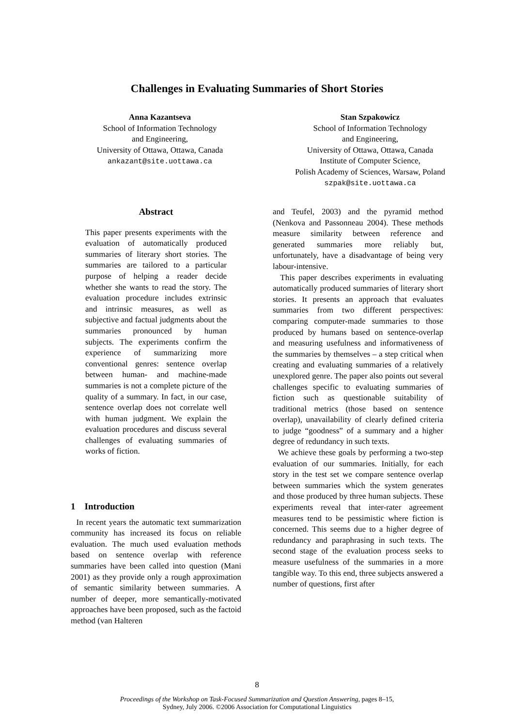Challenges in Evaluating Summaries of Short Stories
Anna Kazantseva
School of Information Technology
and Engineering,
University of Ottawa, Ottawa, Canada
ankazant@site.uottawa.ca
Stan Szpakowicz
School of Information Technology
and Engineering,
University of Ottawa, Ottawa, Canada
Institute of Computer Science,
Polish Academy of Sciences, Warsaw, Poland
szpak@site.uottawa.ca
Abstract
This paper presents experiments with the evaluation of automatically produced summaries of literary short stories. The summaries are tailored to a particular purpose of helping a reader decide whether she wants to read the story. The evaluation procedure includes extrinsic and intrinsic measures, as well as subjective and factual judgments about the summaries pronounced by human subjects. The experiments confirm the experience of summarizing more conventional genres: sentence overlap between human- and machine-made summaries is not a complete picture of the quality of a summary. In fact, in our case, sentence overlap does not correlate well with human judgment. We explain the evaluation procedures and discuss several challenges of evaluating summaries of works of fiction.
1 Introduction
In recent years the automatic text summarization community has increased its focus on reliable evaluation. The much used evaluation methods based on sentence overlap with reference summaries have been called into question (Mani 2001) as they provide only a rough approximation of semantic similarity between summaries. A number of deeper, more semantically-motivated approaches have been proposed, such as the factoid method (van Halteren
and Teufel, 2003) and the pyramid method (Nenkova and Passonneau 2004). These methods measure similarity between reference and generated summaries more reliably but, unfortunately, have a disadvantage of being very labour-intensive.
This paper describes experiments in evaluating automatically produced summaries of literary short stories. It presents an approach that evaluates summaries from two different perspectives: comparing computer-made summaries to those produced by humans based on sentence-overlap and measuring usefulness and informativeness of the summaries by themselves – a step critical when creating and evaluating summaries of a relatively unexplored genre. The paper also points out several challenges specific to evaluating summaries of fiction such as questionable suitability of traditional metrics (those based on sentence overlap), unavailability of clearly defined criteria to judge “goodness” of a summary and a higher degree of redundancy in such texts.
We achieve these goals by performing a two-step evaluation of our summaries. Initially, for each story in the test set we compare sentence overlap between summaries which the system generates and those produced by three human subjects. These experiments reveal that inter-rater agreement measures tend to be pessimistic where fiction is concerned. This seems due to a higher degree of redundancy and paraphrasing in such texts. The second stage of the evaluation process seeks to measure usefulness of the summaries in a more tangible way. To this end, three subjects answered a number of questions, first after
8
Proceedings of the Workshop on Task-Focused Summarization and Question Answering, pages 8–15,
Sydney, July 2006. ©2006 Association for Computational Linguistics